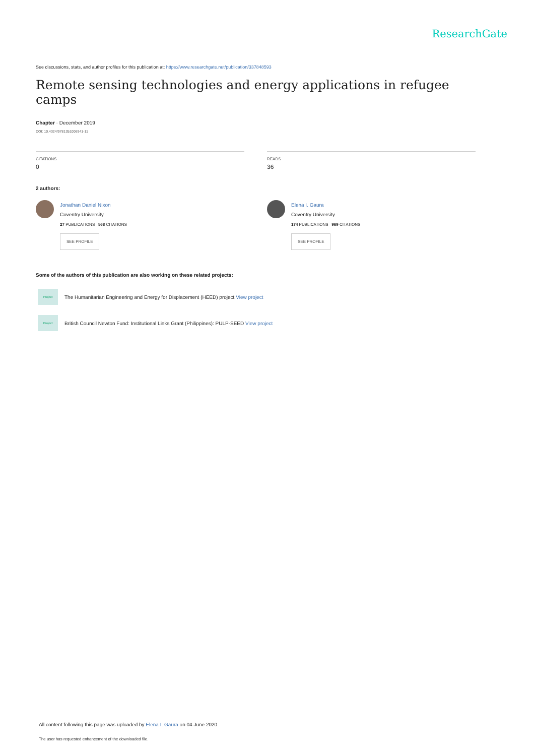ResearchGate
See discussions, stats, and author profiles for this publication at: https://www.researchgate.net/publication/337848593
Remote sensing technologies and energy applications in refugee camps
Chapter · December 2019
DOI: 10.4324/9781351006941-11
CITATIONS
0
READS
36
2 authors:
Jonathan Daniel Nixon
Coventry University
27 PUBLICATIONS 568 CITATIONS
SEE PROFILE
Elena I. Gaura
Coventry University
174 PUBLICATIONS 969 CITATIONS
SEE PROFILE
Some of the authors of this publication are also working on these related projects:
Project
The Humanitarian Engineering and Energy for Displacement (HEED) project View project
Project
British Council Newton Fund: Institutional Links Grant (Philippines): PULP-SEED View project
All content following this page was uploaded by Elena I. Gaura on 04 June 2020.
The user has requested enhancement of the downloaded file.